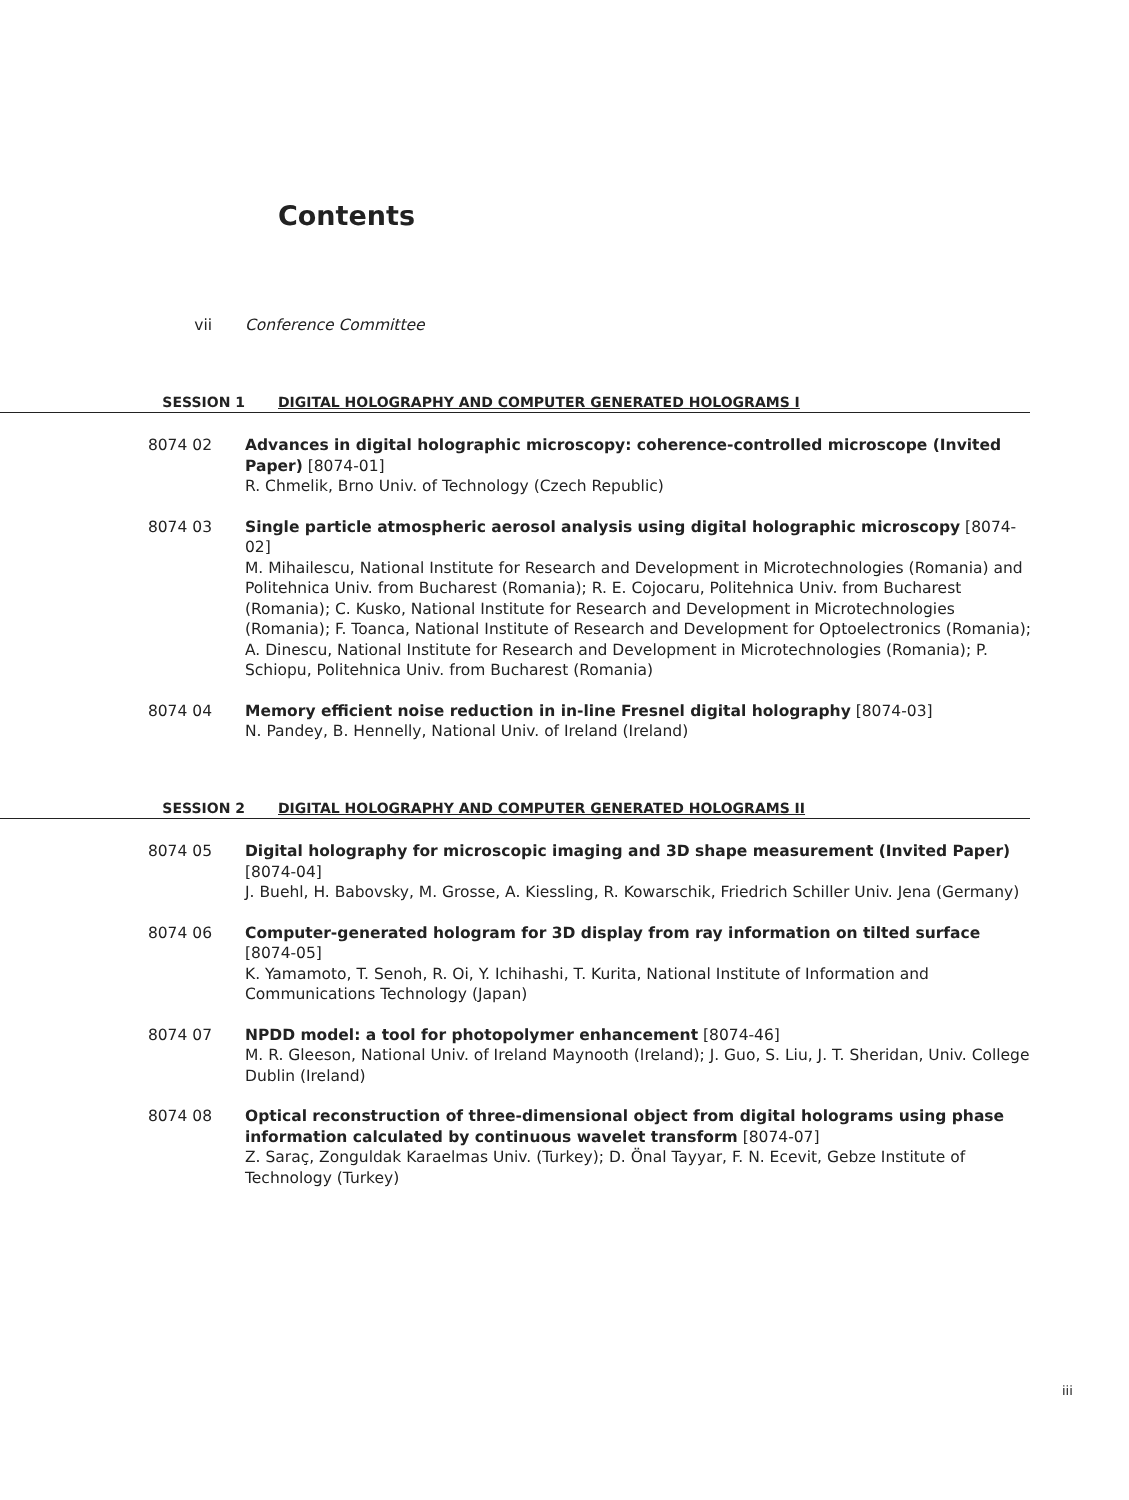Contents
vii Conference Committee
SESSION 1 DIGITAL HOLOGRAPHY AND COMPUTER GENERATED HOLOGRAMS I
8074 02 Advances in digital holographic microscopy: coherence-controlled microscope (Invited Paper) [8074-01]
R. Chmelik, Brno Univ. of Technology (Czech Republic)
8074 03 Single particle atmospheric aerosol analysis using digital holographic microscopy [8074-02]
M. Mihailescu, National Institute for Research and Development in Microtechnologies (Romania) and Politehnica Univ. from Bucharest (Romania); R. E. Cojocaru, Politehnica Univ. from Bucharest (Romania); C. Kusko, National Institute for Research and Development in Microtechnologies (Romania); F. Toanca, National Institute of Research and Development for Optoelectronics (Romania); A. Dinescu, National Institute for Research and Development in Microtechnologies (Romania); P. Schiopu, Politehnica Univ. from Bucharest (Romania)
8074 04 Memory efficient noise reduction in in-line Fresnel digital holography [8074-03]
N. Pandey, B. Hennelly, National Univ. of Ireland (Ireland)
SESSION 2 DIGITAL HOLOGRAPHY AND COMPUTER GENERATED HOLOGRAMS II
8074 05 Digital holography for microscopic imaging and 3D shape measurement (Invited Paper) [8074-04]
J. Buehl, H. Babovsky, M. Grosse, A. Kiessling, R. Kowarschik, Friedrich Schiller Univ. Jena (Germany)
8074 06 Computer-generated hologram for 3D display from ray information on tilted surface [8074-05]
K. Yamamoto, T. Senoh, R. Oi, Y. Ichihashi, T. Kurita, National Institute of Information and Communications Technology (Japan)
8074 07 NPDD model: a tool for photopolymer enhancement [8074-46]
M. R. Gleeson, National Univ. of Ireland Maynooth (Ireland); J. Guo, S. Liu, J. T. Sheridan, Univ. College Dublin (Ireland)
8074 08 Optical reconstruction of three-dimensional object from digital holograms using phase information calculated by continuous wavelet transform [8074-07]
Z. Saraç, Zonguldak Karaelmas Univ. (Turkey); D. Önal Tayyar, F. N. Ecevit, Gebze Institute of Technology (Turkey)
iii